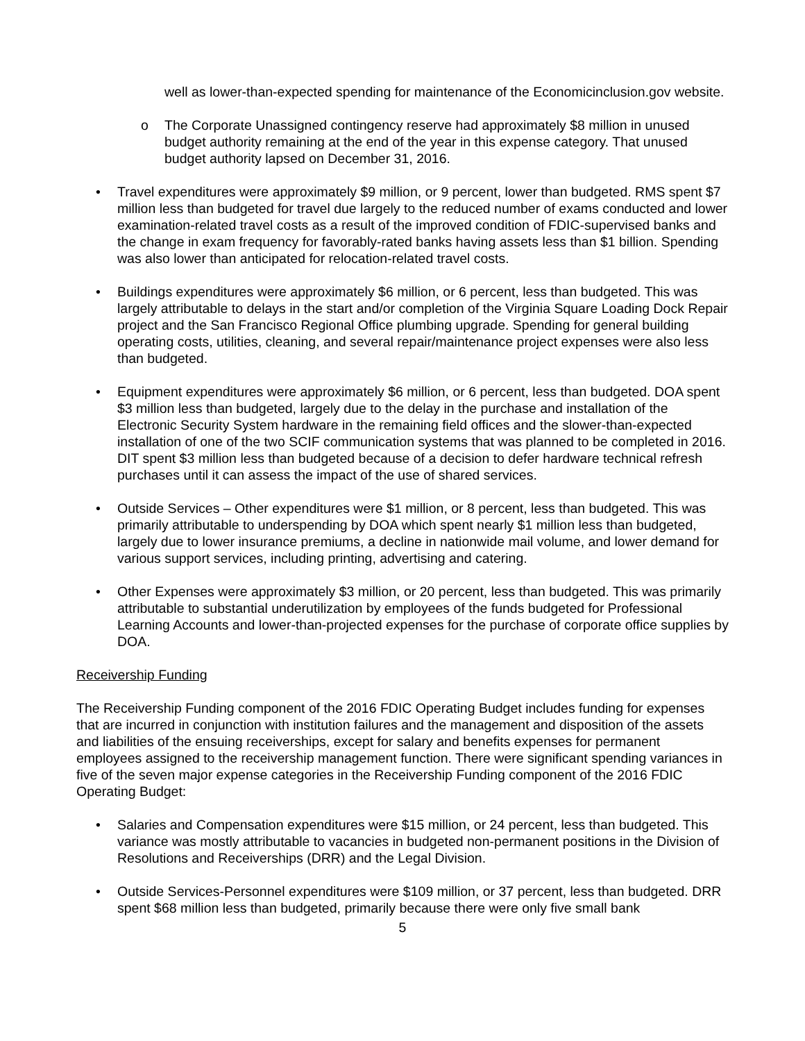well as lower-than-expected spending for maintenance of the Economicinclusion.gov website.
o The Corporate Unassigned contingency reserve had approximately $8 million in unused budget authority remaining at the end of the year in this expense category. That unused budget authority lapsed on December 31, 2016.
• Travel expenditures were approximately $9 million, or 9 percent, lower than budgeted. RMS spent $7 million less than budgeted for travel due largely to the reduced number of exams conducted and lower examination-related travel costs as a result of the improved condition of FDIC-supervised banks and the change in exam frequency for favorably-rated banks having assets less than $1 billion. Spending was also lower than anticipated for relocation-related travel costs.
• Buildings expenditures were approximately $6 million, or 6 percent, less than budgeted. This was largely attributable to delays in the start and/or completion of the Virginia Square Loading Dock Repair project and the San Francisco Regional Office plumbing upgrade. Spending for general building operating costs, utilities, cleaning, and several repair/maintenance project expenses were also less than budgeted.
• Equipment expenditures were approximately $6 million, or 6 percent, less than budgeted. DOA spent $3 million less than budgeted, largely due to the delay in the purchase and installation of the Electronic Security System hardware in the remaining field offices and the slower-than-expected installation of one of the two SCIF communication systems that was planned to be completed in 2016. DIT spent $3 million less than budgeted because of a decision to defer hardware technical refresh purchases until it can assess the impact of the use of shared services.
• Outside Services – Other expenditures were $1 million, or 8 percent, less than budgeted. This was primarily attributable to underspending by DOA which spent nearly $1 million less than budgeted, largely due to lower insurance premiums, a decline in nationwide mail volume, and lower demand for various support services, including printing, advertising and catering.
• Other Expenses were approximately $3 million, or 20 percent, less than budgeted. This was primarily attributable to substantial underutilization by employees of the funds budgeted for Professional Learning Accounts and lower-than-projected expenses for the purchase of corporate office supplies by DOA.
Receivership Funding
The Receivership Funding component of the 2016 FDIC Operating Budget includes funding for expenses that are incurred in conjunction with institution failures and the management and disposition of the assets and liabilities of the ensuing receiverships, except for salary and benefits expenses for permanent employees assigned to the receivership management function. There were significant spending variances in five of the seven major expense categories in the Receivership Funding component of the 2016 FDIC Operating Budget:
• Salaries and Compensation expenditures were $15 million, or 24 percent, less than budgeted. This variance was mostly attributable to vacancies in budgeted non-permanent positions in the Division of Resolutions and Receiverships (DRR) and the Legal Division.
• Outside Services-Personnel expenditures were $109 million, or 37 percent, less than budgeted. DRR spent $68 million less than budgeted, primarily because there were only five small bank
5